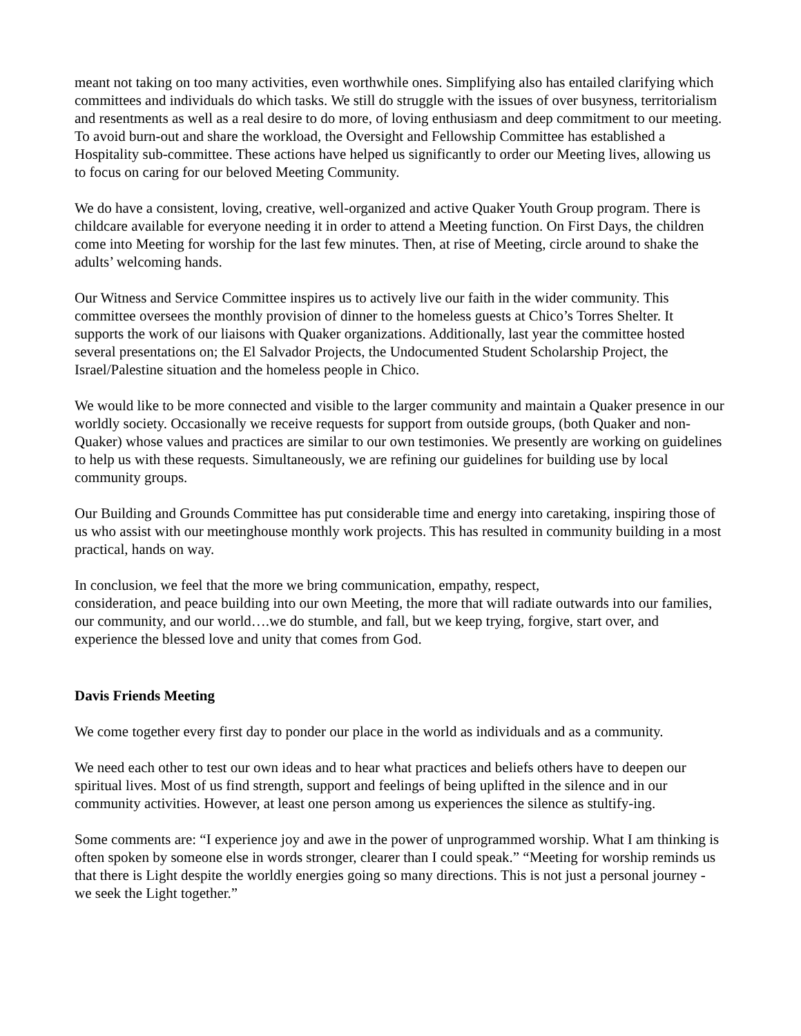meant not taking on too many activities, even worthwhile ones. Simplifying also has entailed clarifying which committees and individuals do which tasks. We still do struggle with the issues of over busyness, territorialism and resentments as well as a real desire to do more, of loving enthusiasm and deep commitment to our meeting. To avoid burn-out and share the workload, the Oversight and Fellowship Committee has established a Hospitality sub-committee. These actions have helped us significantly to order our Meeting lives, allowing us to focus on caring for our beloved Meeting Community.
We do have a consistent, loving, creative, well-organized and active Quaker Youth Group program. There is childcare available for everyone needing it in order to attend a Meeting function. On First Days, the children come into Meeting for worship for the last few minutes. Then, at rise of Meeting, circle around to shake the adults’ welcoming hands.
Our Witness and Service Committee inspires us to actively live our faith in the wider community. This committee oversees the monthly provision of dinner to the homeless guests at Chico’s Torres Shelter. It supports the work of our liaisons with Quaker organizations. Additionally, last year the committee hosted several presentations on; the El Salvador Projects, the Undocumented Student Scholarship Project, the Israel/Palestine situation and the homeless people in Chico.
We would like to be more connected and visible to the larger community and maintain a Quaker presence in our worldly society. Occasionally we receive requests for support from outside groups, (both Quaker and non-Quaker) whose values and practices are similar to our own testimonies. We presently are working on guidelines to help us with these requests. Simultaneously, we are refining our guidelines for building use by local community groups.
Our Building and Grounds Committee has put considerable time and energy into caretaking, inspiring those of us who assist with our meetinghouse monthly work projects. This has resulted in community building in a most practical, hands on way.
In conclusion, we feel that the more we bring communication, empathy, respect,
consideration, and peace building into our own Meeting, the more that will radiate outwards into our families, our community, and our world….we do stumble, and fall, but we keep trying, forgive, start over, and experience the blessed love and unity that comes from God.
Davis Friends Meeting
We come together every first day to ponder our place in the world as individuals and as a community.
We need each other to test our own ideas and to hear what practices and beliefs others have to deepen our spiritual lives. Most of us find strength, support and feelings of being uplifted in the silence and in our community activities. However, at least one person among us experiences the silence as stultify-ing.
Some comments are: “I experience joy and awe in the power of unprogrammed worship. What I am thinking is often spoken by someone else in words stronger, clearer than I could speak.” “Meeting for worship reminds us that there is Light despite the worldly energies going so many directions. This is not just a personal journey - we seek the Light together.”